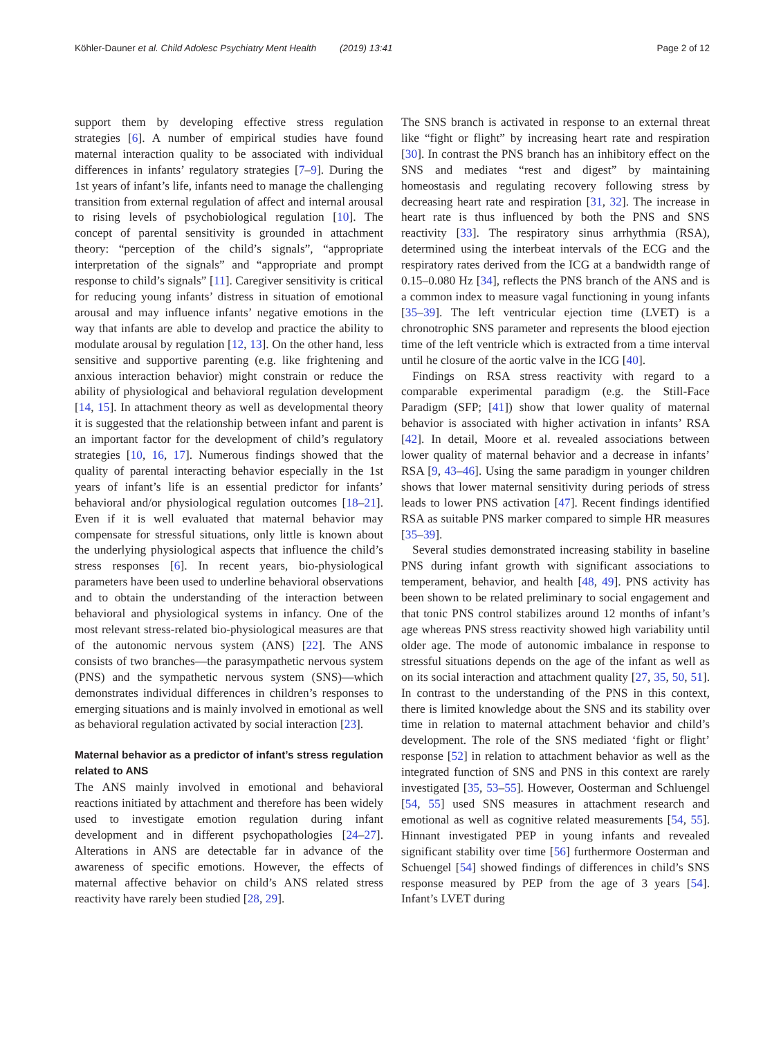Köhler-Dauner et al. Child Adolesc Psychiatry Ment Health (2019) 13:41 Page 2 of 12
support them by developing effective stress regulation strategies [6]. A number of empirical studies have found maternal interaction quality to be associated with individual differences in infants’ regulatory strategies [7–9]. During the 1st years of infant’s life, infants need to manage the challenging transition from external regulation of affect and internal arousal to rising levels of psychobiological regulation [10]. The concept of parental sensitivity is grounded in attachment theory: “perception of the child’s signals”, “appropriate interpretation of the signals” and “appropriate and prompt response to child’s signals” [11]. Caregiver sensitivity is critical for reducing young infants’ distress in situation of emotional arousal and may influence infants’ negative emotions in the way that infants are able to develop and practice the ability to modulate arousal by regulation [12, 13]. On the other hand, less sensitive and supportive parenting (e.g. like frightening and anxious interaction behavior) might constrain or reduce the ability of physiological and behavioral regulation development [14, 15]. In attachment theory as well as developmental theory it is suggested that the relationship between infant and parent is an important factor for the development of child’s regulatory strategies [10, 16, 17]. Numerous findings showed that the quality of parental interacting behavior especially in the 1st years of infant’s life is an essential predictor for infants’ behavioral and/or physiological regulation outcomes [18–21]. Even if it is well evaluated that maternal behavior may compensate for stressful situations, only little is known about the underlying physiological aspects that influence the child’s stress responses [6]. In recent years, bio-physiological parameters have been used to underline behavioral observations and to obtain the understanding of the interaction between behavioral and physiological systems in infancy. One of the most relevant stress-related bio-physiological measures are that of the autonomic nervous system (ANS) [22]. The ANS consists of two branches—the parasympathetic nervous system (PNS) and the sympathetic nervous system (SNS)—which demonstrates individual differences in children’s responses to emerging situations and is mainly involved in emotional as well as behavioral regulation activated by social interaction [23].
Maternal behavior as a predictor of infant’s stress regulation related to ANS
The ANS mainly involved in emotional and behavioral reactions initiated by attachment and therefore has been widely used to investigate emotion regulation during infant development and in different psychopathologies [24–27]. Alterations in ANS are detectable far in advance of the awareness of specific emotions. However, the effects of maternal affective behavior on child’s ANS related stress reactivity have rarely been studied [28, 29].
The SNS branch is activated in response to an external threat like “fight or flight” by increasing heart rate and respiration [30]. In contrast the PNS branch has an inhibitory effect on the SNS and mediates “rest and digest” by maintaining homeostasis and regulating recovery following stress by decreasing heart rate and respiration [31, 32]. The increase in heart rate is thus influenced by both the PNS and SNS reactivity [33]. The respiratory sinus arrhythmia (RSA), determined using the interbeat intervals of the ECG and the respiratory rates derived from the ICG at a bandwidth range of 0.15–0.080 Hz [34], reflects the PNS branch of the ANS and is a common index to measure vagal functioning in young infants [35–39]. The left ventricular ejection time (LVET) is a chronotrophic SNS parameter and represents the blood ejection time of the left ventricle which is extracted from a time interval until he closure of the aortic valve in the ICG [40].
Findings on RSA stress reactivity with regard to a comparable experimental paradigm (e.g. the Still-Face Paradigm (SFP; [41]) show that lower quality of maternal behavior is associated with higher activation in infants’ RSA [42]. In detail, Moore et al. revealed associations between lower quality of maternal behavior and a decrease in infants’ RSA [9, 43–46]. Using the same paradigm in younger children shows that lower maternal sensitivity during periods of stress leads to lower PNS activation [47]. Recent findings identified RSA as suitable PNS marker compared to simple HR measures [35–39].
Several studies demonstrated increasing stability in baseline PNS during infant growth with significant associations to temperament, behavior, and health [48, 49]. PNS activity has been shown to be related preliminary to social engagement and that tonic PNS control stabilizes around 12 months of infant’s age whereas PNS stress reactivity showed high variability until older age. The mode of autonomic imbalance in response to stressful situations depends on the age of the infant as well as on its social interaction and attachment quality [27, 35, 50, 51]. In contrast to the understanding of the PNS in this context, there is limited knowledge about the SNS and its stability over time in relation to maternal attachment behavior and child’s development. The role of the SNS mediated ‘fight or flight’ response [52] in relation to attachment behavior as well as the integrated function of SNS and PNS in this context are rarely investigated [35, 53–55]. However, Oosterman and Schluengel [54, 55] used SNS measures in attachment research and emotional as well as cognitive related measurements [54, 55]. Hinnant investigated PEP in young infants and revealed significant stability over time [56] furthermore Oosterman and Schuengel [54] showed findings of differences in child’s SNS response measured by PEP from the age of 3 years [54]. Infant’s LVET during